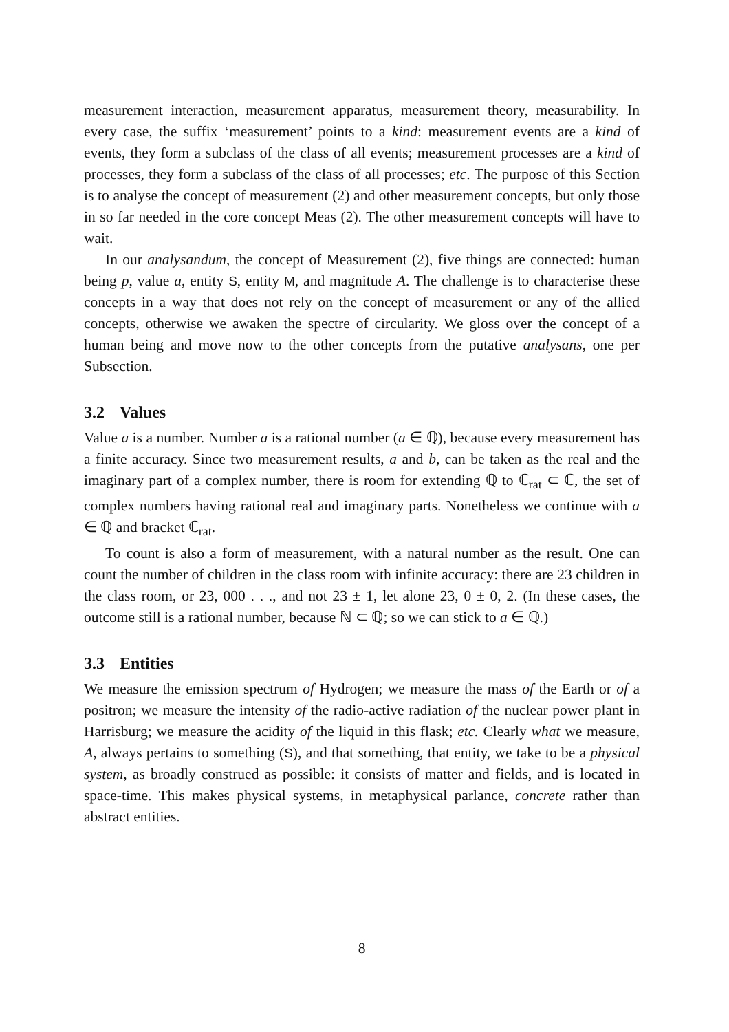measurement interaction, measurement apparatus, measurement theory, measurability. In every case, the suffix ‘measurement’ points to a kind: measurement events are a kind of events, they form a subclass of the class of all events; measurement processes are a kind of processes, they form a subclass of the class of all processes; etc. The purpose of this Section is to analyse the concept of measurement (2) and other measurement concepts, but only those in so far needed in the core concept Meas (2). The other measurement concepts will have to wait.
In our analysandum, the concept of Measurement (2), five things are connected: human being p, value a, entity S, entity M, and magnitude A. The challenge is to characterise these concepts in a way that does not rely on the concept of measurement or any of the allied concepts, otherwise we awaken the spectre of circularity. We gloss over the concept of a human being and move now to the other concepts from the putative analysans, one per Subsection.
3.2 Values
Value a is a number. Number a is a rational number (a ∈ ℚ), because every measurement has a finite accuracy. Since two measurement results, a and b, can be taken as the real and the imaginary part of a complex number, there is room for extending ℚ to ℂ<sub>rat</sub> ⊂ ℂ, the set of complex numbers having rational real and imaginary parts. Nonetheless we continue with a ∈ ℚ and bracket ℂ<sub>rat</sub>.
To count is also a form of measurement, with a natural number as the result. One can count the number of children in the class room with infinite accuracy: there are 23 children in the class room, or 23, 000 . . ., and not 23 ± 1, let alone 23, 0 ± 0, 2. (In these cases, the outcome still is a rational number, because ℕ ⊂ ℚ; so we can stick to a ∈ ℚ.)
3.3 Entities
We measure the emission spectrum of Hydrogen; we measure the mass of the Earth or of a positron; we measure the intensity of the radio-active radiation of the nuclear power plant in Harrisburg; we measure the acidity of the liquid in this flask; etc. Clearly what we measure, A, always pertains to something (S), and that something, that entity, we take to be a physical system, as broadly construed as possible: it consists of matter and fields, and is located in space-time. This makes physical systems, in metaphysical parlance, concrete rather than abstract entities.
8